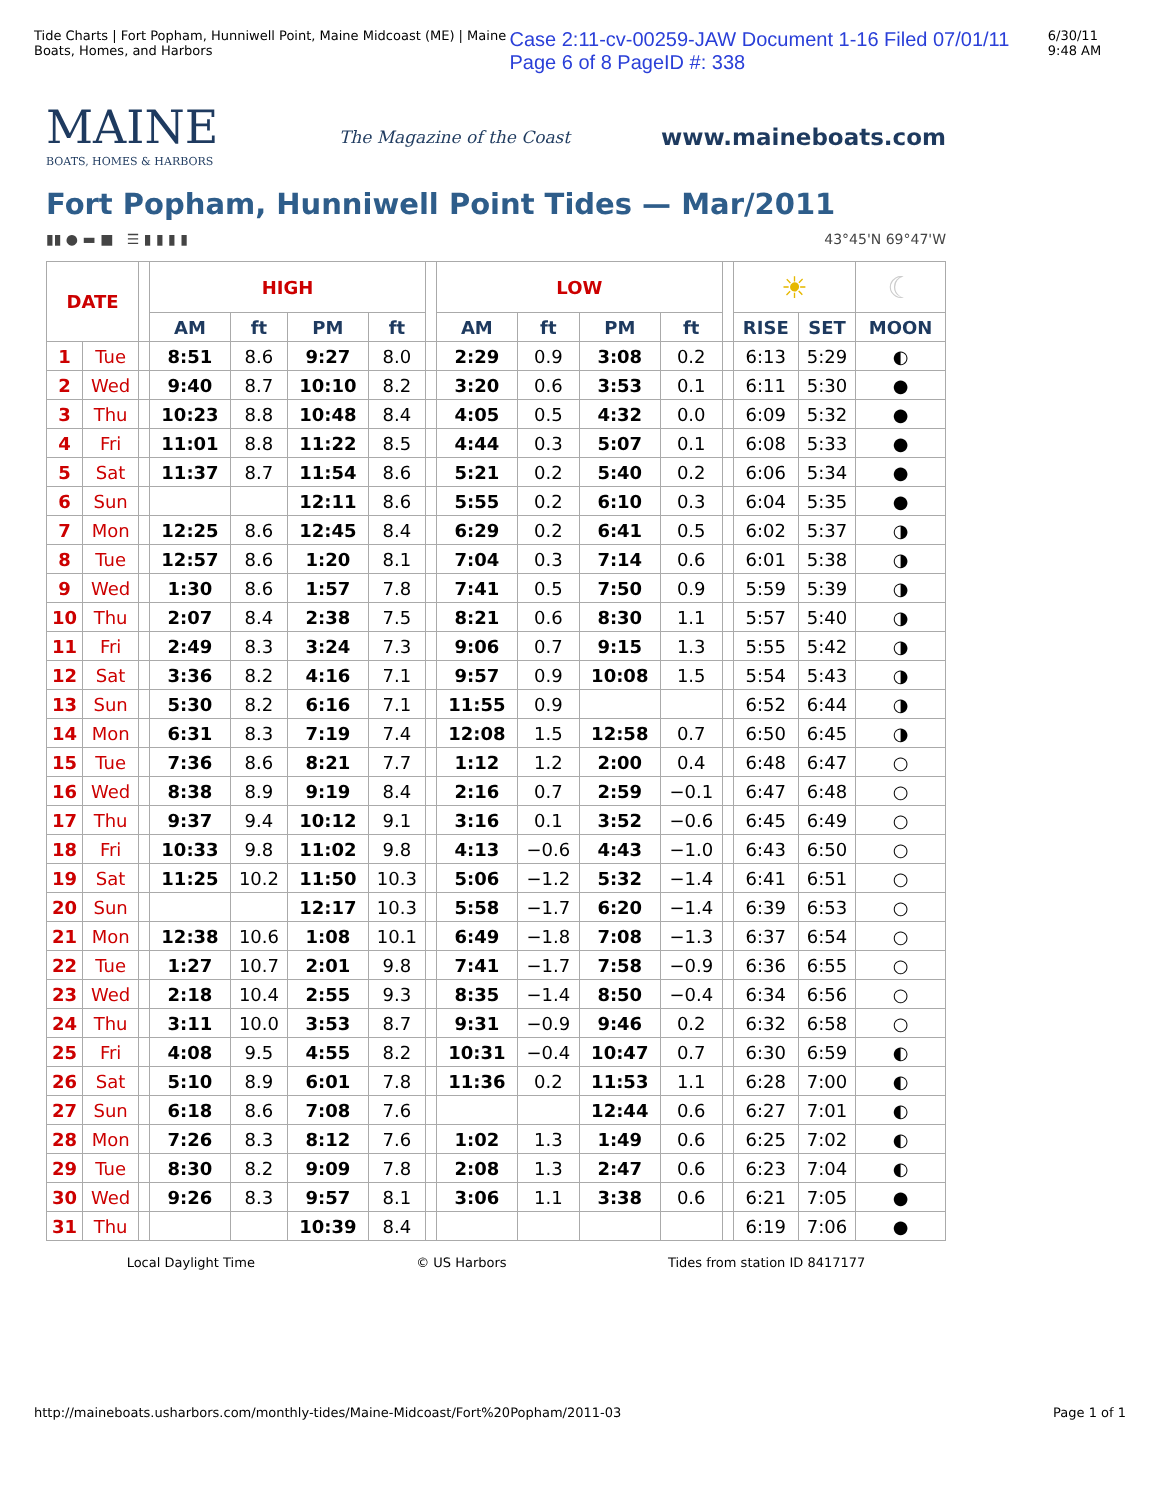Tide Charts | Fort Popham, Hunniwell Point, Maine Midcoast (ME) | Maine Boats, Homes, and Harbors Case 2:11-cv-00259-JAW Document 1-16 Filed 07/01/11 Page 6 of 8 PageID #: 338 6/30/11 9:48 AM
MAINE
BOATS, HOMES & HARBORS
The Magazine of the Coast
www.maineboats.com
Fort Popham, Hunniwell Point Tides — Mar/2011
▮▮ ● ▬ ■ ☰ ▮ ▮ ▮ ▮ 43°45'N 69°47'W
| DATE | | | HIGH | | | | | LOW | | | | | ☀ | | ☾ |
| | | | AM | ft | PM | ft | | AM | ft | PM | ft | | RISE | SET | MOON |
| 1 | Tue | | 8:51 | 8.6 | 9:27 | 8.0 | | 2:29 | 0.9 | 3:08 | 0.2 | | 6:13 | 5:29 | ◐ |
| 2 | Wed | | 9:40 | 8.7 | 10:10 | 8.2 | | 3:20 | 0.6 | 3:53 | 0.1 | | 6:11 | 5:30 | ● |
| 3 | Thu | | 10:23 | 8.8 | 10:48 | 8.4 | | 4:05 | 0.5 | 4:32 | 0.0 | | 6:09 | 5:32 | ● |
| 4 | Fri | | 11:01 | 8.8 | 11:22 | 8.5 | | 4:44 | 0.3 | 5:07 | 0.1 | | 6:08 | 5:33 | ● |
| 5 | Sat | | 11:37 | 8.7 | 11:54 | 8.6 | | 5:21 | 0.2 | 5:40 | 0.2 | | 6:06 | 5:34 | ● |
| 6 | Sun | | | | 12:11 | 8.6 | | 5:55 | 0.2 | 6:10 | 0.3 | | 6:04 | 5:35 | ● |
| 7 | Mon | | 12:25 | 8.6 | 12:45 | 8.4 | | 6:29 | 0.2 | 6:41 | 0.5 | | 6:02 | 5:37 | ◑ |
| 8 | Tue | | 12:57 | 8.6 | 1:20 | 8.1 | | 7:04 | 0.3 | 7:14 | 0.6 | | 6:01 | 5:38 | ◑ |
| 9 | Wed | | 1:30 | 8.6 | 1:57 | 7.8 | | 7:41 | 0.5 | 7:50 | 0.9 | | 5:59 | 5:39 | ◑ |
| 10 | Thu | | 2:07 | 8.4 | 2:38 | 7.5 | | 8:21 | 0.6 | 8:30 | 1.1 | | 5:57 | 5:40 | ◑ |
| 11 | Fri | | 2:49 | 8.3 | 3:24 | 7.3 | | 9:06 | 0.7 | 9:15 | 1.3 | | 5:55 | 5:42 | ◑ |
| 12 | Sat | | 3:36 | 8.2 | 4:16 | 7.1 | | 9:57 | 0.9 | 10:08 | 1.5 | | 5:54 | 5:43 | ◑ |
| 13 | Sun | | 5:30 | 8.2 | 6:16 | 7.1 | | 11:55 | 0.9 | | | | 6:52 | 6:44 | ◑ |
| 14 | Mon | | 6:31 | 8.3 | 7:19 | 7.4 | | 12:08 | 1.5 | 12:58 | 0.7 | | 6:50 | 6:45 | ◑ |
| 15 | Tue | | 7:36 | 8.6 | 8:21 | 7.7 | | 1:12 | 1.2 | 2:00 | 0.4 | | 6:48 | 6:47 | ○ |
| 16 | Wed | | 8:38 | 8.9 | 9:19 | 8.4 | | 2:16 | 0.7 | 2:59 | −0.1 | | 6:47 | 6:48 | ○ |
| 17 | Thu | | 9:37 | 9.4 | 10:12 | 9.1 | | 3:16 | 0.1 | 3:52 | −0.6 | | 6:45 | 6:49 | ○ |
| 18 | Fri | | 10:33 | 9.8 | 11:02 | 9.8 | | 4:13 | −0.6 | 4:43 | −1.0 | | 6:43 | 6:50 | ○ |
| 19 | Sat | | 11:25 | 10.2 | 11:50 | 10.3 | | 5:06 | −1.2 | 5:32 | −1.4 | | 6:41 | 6:51 | ○ |
| 20 | Sun | | | | 12:17 | 10.3 | | 5:58 | −1.7 | 6:20 | −1.4 | | 6:39 | 6:53 | ○ |
| 21 | Mon | | 12:38 | 10.6 | 1:08 | 10.1 | | 6:49 | −1.8 | 7:08 | −1.3 | | 6:37 | 6:54 | ○ |
| 22 | Tue | | 1:27 | 10.7 | 2:01 | 9.8 | | 7:41 | −1.7 | 7:58 | −0.9 | | 6:36 | 6:55 | ○ |
| 23 | Wed | | 2:18 | 10.4 | 2:55 | 9.3 | | 8:35 | −1.4 | 8:50 | −0.4 | | 6:34 | 6:56 | ○ |
| 24 | Thu | | 3:11 | 10.0 | 3:53 | 8.7 | | 9:31 | −0.9 | 9:46 | 0.2 | | 6:32 | 6:58 | ○ |
| 25 | Fri | | 4:08 | 9.5 | 4:55 | 8.2 | | 10:31 | −0.4 | 10:47 | 0.7 | | 6:30 | 6:59 | ◐ |
| 26 | Sat | | 5:10 | 8.9 | 6:01 | 7.8 | | 11:36 | 0.2 | 11:53 | 1.1 | | 6:28 | 7:00 | ◐ |
| 27 | Sun | | 6:18 | 8.6 | 7:08 | 7.6 | | | | 12:44 | 0.6 | | 6:27 | 7:01 | ◐ |
| 28 | Mon | | 7:26 | 8.3 | 8:12 | 7.6 | | 1:02 | 1.3 | 1:49 | 0.6 | | 6:25 | 7:02 | ◐ |
| 29 | Tue | | 8:30 | 8.2 | 9:09 | 7.8 | | 2:08 | 1.3 | 2:47 | 0.6 | | 6:23 | 7:04 | ◐ |
| 30 | Wed | | 9:26 | 8.3 | 9:57 | 8.1 | | 3:06 | 1.1 | 3:38 | 0.6 | | 6:21 | 7:05 | ● |
| 31 | Thu | | | | 10:39 | 8.4 | | | | | | | 6:19 | 7:06 | ● |
Local Daylight Time © US Harbors Tides from station ID 8417177
http://maineboats.usharbors.com/monthly-tides/Maine-Midcoast/Fort%20Popham/2011-03 Page 1 of 1